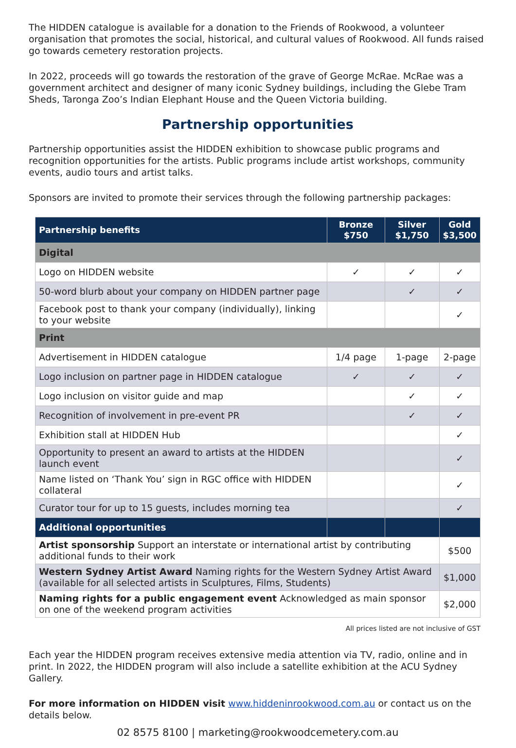The HIDDEN catalogue is available for a donation to the Friends of Rookwood, a volunteer organisation that promotes the social, historical, and cultural values of Rookwood. All funds raised go towards cemetery restoration projects.
In 2022, proceeds will go towards the restoration of the grave of George McRae. McRae was a government architect and designer of many iconic Sydney buildings, including the Glebe Tram Sheds, Taronga Zoo’s Indian Elephant House and the Queen Victoria building.
Partnership opportunities
Partnership opportunities assist the HIDDEN exhibition to showcase public programs and recognition opportunities for the artists. Public programs include artist workshops, community events, audio tours and artist talks.
Sponsors are invited to promote their services through the following partnership packages:
| Partnership benefits | Bronze $750 | Silver $1,750 | Gold $3,500 |
| --- | --- | --- | --- |
| Digital | | | |
| Logo on HIDDEN website | ✓ | ✓ | ✓ |
| 50-word blurb about your company on HIDDEN partner page | | ✓ | ✓ |
| Facebook post to thank your company (individually), linking to your website | | | ✓ |
| Print | | | |
| Advertisement in HIDDEN catalogue | 1/4 page | 1-page | 2-page |
| Logo inclusion on partner page in HIDDEN catalogue | ✓ | ✓ | ✓ |
| Logo inclusion on visitor guide and map | | ✓ | ✓ |
| Recognition of involvement in pre-event PR | | ✓ | ✓ |
| Exhibition stall at HIDDEN Hub | | | ✓ |
| Opportunity to present an award to artists at the HIDDEN launch event | | | ✓ |
| Name listed on ‘Thank You’ sign in RGC office with HIDDEN collateral | | | ✓ |
| Curator tour for up to 15 guests, includes morning tea | | | ✓ |
| Additional opportunities | | | |
| Artist sponsorship Support an interstate or international artist by contributing additional funds to their work | | | $500 |
| Western Sydney Artist Award Naming rights for the Western Sydney Artist Award (available for all selected artists in Sculptures, Films, Students) | | | $1,000 |
| Naming rights for a public engagement event Acknowledged as main sponsor on one of the weekend program activities | | | $2,000 |
All prices listed are not inclusive of GST
Each year the HIDDEN program receives extensive media attention via TV, radio, online and in print. In 2022, the HIDDEN program will also include a satellite exhibition at the ACU Sydney Gallery.
For more information on HIDDEN visit www.hiddeninrookwood.com.au or contact us on the details below.
02 8575 8100 | marketing@rookwoodcemetery.com.au